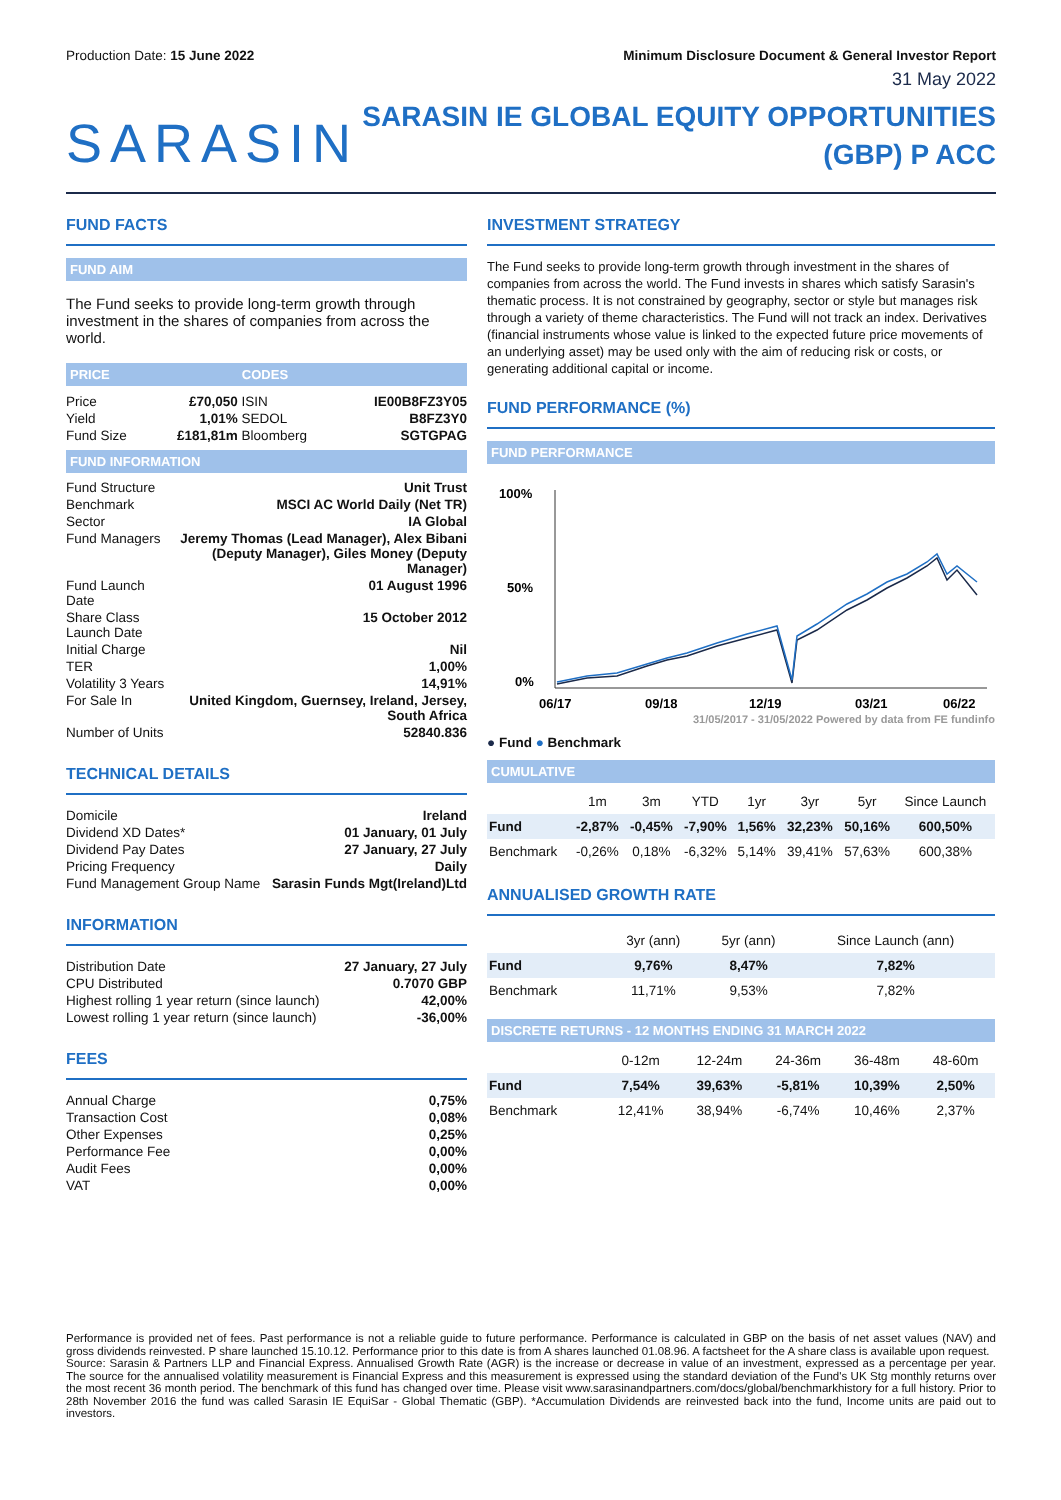Production Date: 15 June 2022 Minimum Disclosure Document & General Investor Report
31 May 2022
SARASIN
SARASIN IE GLOBAL EQUITY OPPORTUNITIES
(GBP) P ACC
FUND FACTS
FUND AIM
The Fund seeks to provide long-term growth through investment in the shares of companies from across the world.
| PRICE | | CODES | |
| Price | £70,050 | ISIN | IE00B8FZ3Y05 |
| Yield | 1,01% | SEDOL | B8FZ3Y0 |
| Fund Size | £181,81m | Bloomberg | SGTGPAG |
FUND INFORMATION
| Fund Structure | Unit Trust |
| Benchmark | MSCI AC World Daily (Net TR) |
| Sector | IA Global |
| Fund Managers | Jeremy Thomas (Lead Manager), Alex Bibani (Deputy Manager), Giles Money (Deputy Manager) |
| Fund Launch Date | 01 August 1996 |
| Share Class Launch Date | 15 October 2012 |
| Initial Charge | Nil |
| TER | 1,00% |
| Volatility 3 Years | 14,91% |
| For Sale In | United Kingdom, Guernsey, Ireland, Jersey, South Africa |
| Number of Units | 52840.836 |
TECHNICAL DETAILS
| Domicile | Ireland |
| Dividend XD Dates* | 01 January, 01 July |
| Dividend Pay Dates | 27 January, 27 July |
| Pricing Frequency | Daily |
| Fund Management Group Name | Sarasin Funds Mgt(Ireland)Ltd |
INFORMATION
| Distribution Date | 27 January, 27 July |
| CPU Distributed | 0.7070 GBP |
| Highest rolling 1 year return (since launch) | 42,00% |
| Lowest rolling 1 year return (since launch) | -36,00% |
FEES
| Annual Charge | 0,75% |
| Transaction Cost | 0,08% |
| Other Expenses | 0,25% |
| Performance Fee | 0,00% |
| Audit Fees | 0,00% |
| VAT | 0,00% |
INVESTMENT STRATEGY
The Fund seeks to provide long-term growth through investment in the shares of companies from across the world. The Fund invests in shares which satisfy Sarasin's thematic process. It is not constrained by geography, sector or style but manages risk through a variety of theme characteristics. The Fund will not track an index. Derivatives (financial instruments whose value is linked to the expected future price movements of an underlying asset) may be used only with the aim of reducing risk or costs, or generating additional capital or income.
FUND PERFORMANCE (%)
FUND PERFORMANCE
100%
50%
0%
06/17
09/18
12/19
03/21
06/22
31/05/2017 - 31/05/2022 Powered by data from FE fundinfo
● Fund ● Benchmark
CUMULATIVE
| | 1m | 3m | YTD | 1yr | 3yr | 5yr | Since Launch |
| --- | --- | --- | --- | --- | --- | --- | --- |
| Fund | -2,87% | -0,45% | -7,90% | 1,56% | 32,23% | 50,16% | 600,50% |
| Benchmark | -0,26% | 0,18% | -6,32% | 5,14% | 39,41% | 57,63% | 600,38% |
ANNUALISED GROWTH RATE
| | 3yr (ann) | 5yr (ann) | Since Launch (ann) |
| --- | --- | --- | --- |
| Fund | 9,76% | 8,47% | 7,82% |
| Benchmark | 11,71% | 9,53% | 7,82% |
DISCRETE RETURNS - 12 MONTHS ENDING 31 MARCH 2022
| | 0-12m | 12-24m | 24-36m | 36-48m | 48-60m |
| --- | --- | --- | --- | --- | --- |
| Fund | 7,54% | 39,63% | -5,81% | 10,39% | 2,50% |
| Benchmark | 12,41% | 38,94% | -6,74% | 10,46% | 2,37% |
Performance is provided net of fees. Past performance is not a reliable guide to future performance. Performance is calculated in GBP on the basis of net asset values (NAV) and gross dividends reinvested. P share launched 15.10.12. Performance prior to this date is from A shares launched 01.08.96. A factsheet for the A share class is available upon request.
Source: Sarasin & Partners LLP and Financial Express. Annualised Growth Rate (AGR) is the increase or decrease in value of an investment, expressed as a percentage per year. The source for the annualised volatility measurement is Financial Express and this measurement is expressed using the standard deviation of the Fund's UK Stg monthly returns over the most recent 36 month period. The benchmark of this fund has changed over time. Please visit www.sarasinandpartners.com/docs/global/benchmarkhistory for a full history. Prior to 28th November 2016 the fund was called Sarasin IE EquiSar - Global Thematic (GBP). *Accumulation Dividends are reinvested back into the fund, Income units are paid out to investors.